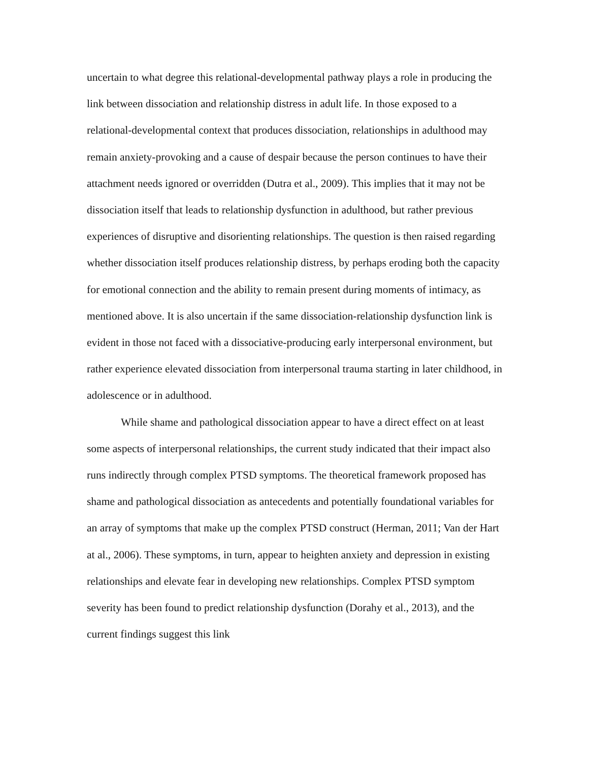uncertain to what degree this relational-developmental pathway plays a role in producing the link between dissociation and relationship distress in adult life. In those exposed to a relational-developmental context that produces dissociation, relationships in adulthood may remain anxiety-provoking and a cause of despair because the person continues to have their attachment needs ignored or overridden (Dutra et al., 2009). This implies that it may not be dissociation itself that leads to relationship dysfunction in adulthood, but rather previous experiences of disruptive and disorienting relationships. The question is then raised regarding whether dissociation itself produces relationship distress, by perhaps eroding both the capacity for emotional connection and the ability to remain present during moments of intimacy, as mentioned above. It is also uncertain if the same dissociation-relationship dysfunction link is evident in those not faced with a dissociative-producing early interpersonal environment, but rather experience elevated dissociation from interpersonal trauma starting in later childhood, in adolescence or in adulthood.
While shame and pathological dissociation appear to have a direct effect on at least some aspects of interpersonal relationships, the current study indicated that their impact also runs indirectly through complex PTSD symptoms. The theoretical framework proposed has shame and pathological dissociation as antecedents and potentially foundational variables for an array of symptoms that make up the complex PTSD construct (Herman, 2011; Van der Hart at al., 2006). These symptoms, in turn, appear to heighten anxiety and depression in existing relationships and elevate fear in developing new relationships. Complex PTSD symptom severity has been found to predict relationship dysfunction (Dorahy et al., 2013), and the current findings suggest this link